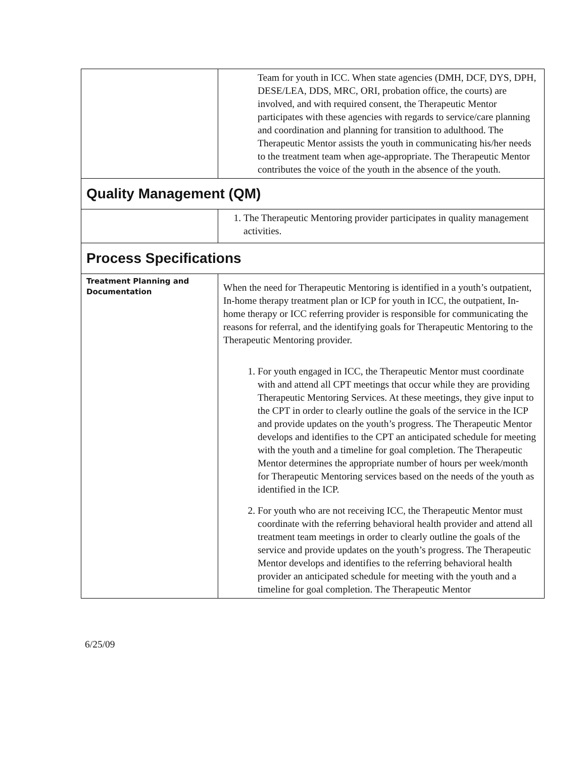| | Team for youth in ICC. When state agencies (DMH, DCF, DYS, DPH, DESE/LEA, DDS, MRC, ORI, probation office, the courts) are involved, and with required consent, the Therapeutic Mentor participates with these agencies with regards to service/care planning and coordination and planning for transition to adulthood. The Therapeutic Mentor assists the youth in communicating his/her needs to the treatment team when age-appropriate. The Therapeutic Mentor contributes the voice of the youth in the absence of the youth. |
| Quality Management (QM) | |
| | 1. The Therapeutic Mentoring provider participates in quality management activities. |
| Process Specifications | |
| Treatment Planning and Documentation | When the need for Therapeutic Mentoring is identified in a youth’s outpatient, In-home therapy treatment plan or ICP for youth in ICC, the outpatient, In-home therapy or ICC referring provider is responsible for communicating the reasons for referral, and the identifying goals for Therapeutic Mentoring to the Therapeutic Mentoring provider. 1. For youth engaged in ICC, the Therapeutic Mentor must coordinate with and attend all CPT meetings that occur while they are providing Therapeutic Mentoring Services. At these meetings, they give input to the CPT in order to clearly outline the goals of the service in the ICP and provide updates on the youth’s progress. The Therapeutic Mentor develops and identifies to the CPT an anticipated schedule for meeting with the youth and a timeline for goal completion. The Therapeutic Mentor determines the appropriate number of hours per week/month for Therapeutic Mentoring services based on the needs of the youth as identified in the ICP. 2. For youth who are not receiving ICC, the Therapeutic Mentor must coordinate with the referring behavioral health provider and attend all treatment team meetings in order to clearly outline the goals of the service and provide updates on the youth’s progress. The Therapeutic Mentor develops and identifies to the referring behavioral health provider an anticipated schedule for meeting with the youth and a timeline for goal completion. The Therapeutic Mentor |
6/25/09